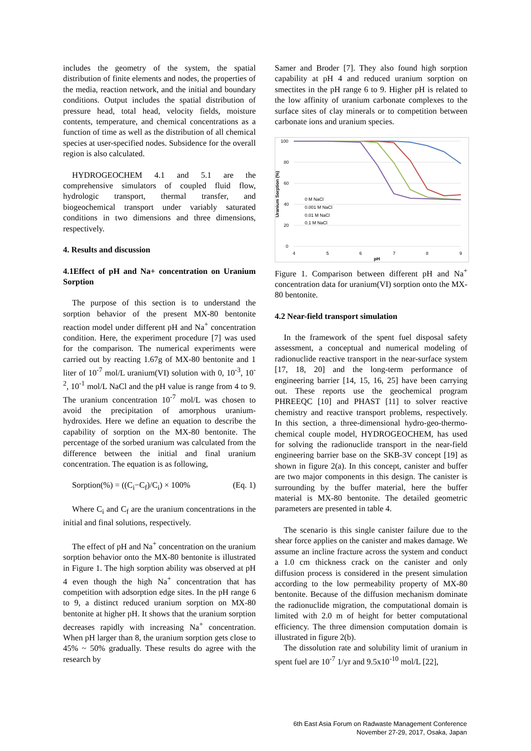includes the geometry of the system, the spatial distribution of finite elements and nodes, the properties of the media, reaction network, and the initial and boundary conditions. Output includes the spatial distribution of pressure head, total head, velocity fields, moisture contents, temperature, and chemical concentrations as a function of time as well as the distribution of all chemical species at user-specified nodes. Subsidence for the overall region is also calculated.
HYDROGEOCHEM 4.1 and 5.1 are the comprehensive simulators of coupled fluid flow, hydrologic transport, thermal transfer, and biogeochemical transport under variably saturated conditions in two dimensions and three dimensions, respectively.
4. Results and discussion
4.1Effect of pH and Na+ concentration on Uranium Sorption
The purpose of this section is to understand the sorption behavior of the present MX-80 bentonite reaction model under different pH and Na<sup>+</sup> concentration condition. Here, the experiment procedure [7] was used for the comparison. The numerical experiments were carried out by reacting 1.67g of MX-80 bentonite and 1 liter of 10<sup>-7</sup> mol/L uranium(VI) solution with 0, 10<sup>-3</sup>, 10<sup>-2</sup>, 10<sup>-1</sup> mol/L NaCl and the pH value is range from 4 to 9. The uranium concentration 10<sup>-7</sup> mol/L was chosen to avoid the precipitation of amorphous uranium-hydroxides. Here we define an equation to describe the capability of sorption on the MX-80 bentonite. The percentage of the sorbed uranium was calculated from the difference between the initial and final uranium concentration. The equation is as following,
Sorption(%) = ((C<sub>i</sub>−C<sub>f</sub>)/C<sub>i</sub>) × 100% (Eq. 1)
Where C<sub>i</sub> and C<sub>f</sub> are the uranium concentrations in the initial and final solutions, respectively.
The effect of pH and Na<sup>+</sup> concentration on the uranium sorption behavior onto the MX-80 bentonite is illustrated in Figure 1. The high sorption ability was observed at pH 4 even though the high Na<sup>+</sup> concentration that has competition with adsorption edge sites. In the pH range 6 to 9, a distinct reduced uranium sorption on MX-80 bentonite at higher pH. It shows that the uranium sorption decreases rapidly with increasing Na<sup>+</sup> concentration. When pH larger than 8, the uranium sorption gets close to 45% ~ 50% gradually. These results do agree with the research by
Samer and Broder [7]. They also found high sorption capability at pH 4 and reduced uranium sorption on smectites in the pH range 6 to 9. Higher pH is related to the low affinity of uranium carbonate complexes to the surface sites of clay minerals or to competition between carbonate ions and uranium species.
Uranium Sorption (%)
100
80
60
40
20
0
4
5
6
7
8
9
pH
0 M NaCl
0.001 M NaCl
0.01 M NaCl
0.1 M NaCl
Figure 1. Comparison between different pH and Na<sup>+</sup> concentration data for uranium(VI) sorption onto the MX-80 bentonite.
4.2 Near-field transport simulation
In the framework of the spent fuel disposal safety assessment, a conceptual and numerical modeling of radionuclide reactive transport in the near-surface system [17, 18, 20] and the long-term performance of engineering barrier [14, 15, 16, 25] have been carrying out. These reports use the geochemical program PHREEQC [10] and PHAST [11] to solver reactive chemistry and reactive transport problems, respectively. In this section, a three-dimensional hydro-geo-thermo-chemical couple model, HYDROGEOCHEM, has used for solving the radionuclide transport in the near-field engineering barrier base on the SKB-3V concept [19] as shown in figure 2(a). In this concept, canister and buffer are two major components in this design. The canister is surrounding by the buffer material, here the buffer material is MX-80 bentonite. The detailed geometric parameters are presented in table 4.
The scenario is this single canister failure due to the shear force applies on the canister and makes damage. We assume an incline fracture across the system and conduct a 1.0 cm thickness crack on the canister and only diffusion process is considered in the present simulation according to the low permeability property of MX-80 bentonite. Because of the diffusion mechanism dominate the radionuclide migration, the computational domain is limited with 2.0 m of height for better computational efficiency. The three dimension computation domain is illustrated in figure 2(b).
The dissolution rate and solubility limit of uranium in spent fuel are 10<sup>-7</sup> 1/yr and 9.5x10<sup>-10</sup> mol/L [22],
6th East Asia Forum on Radwaste Management Conference
November 27-29, 2017, Osaka, Japan